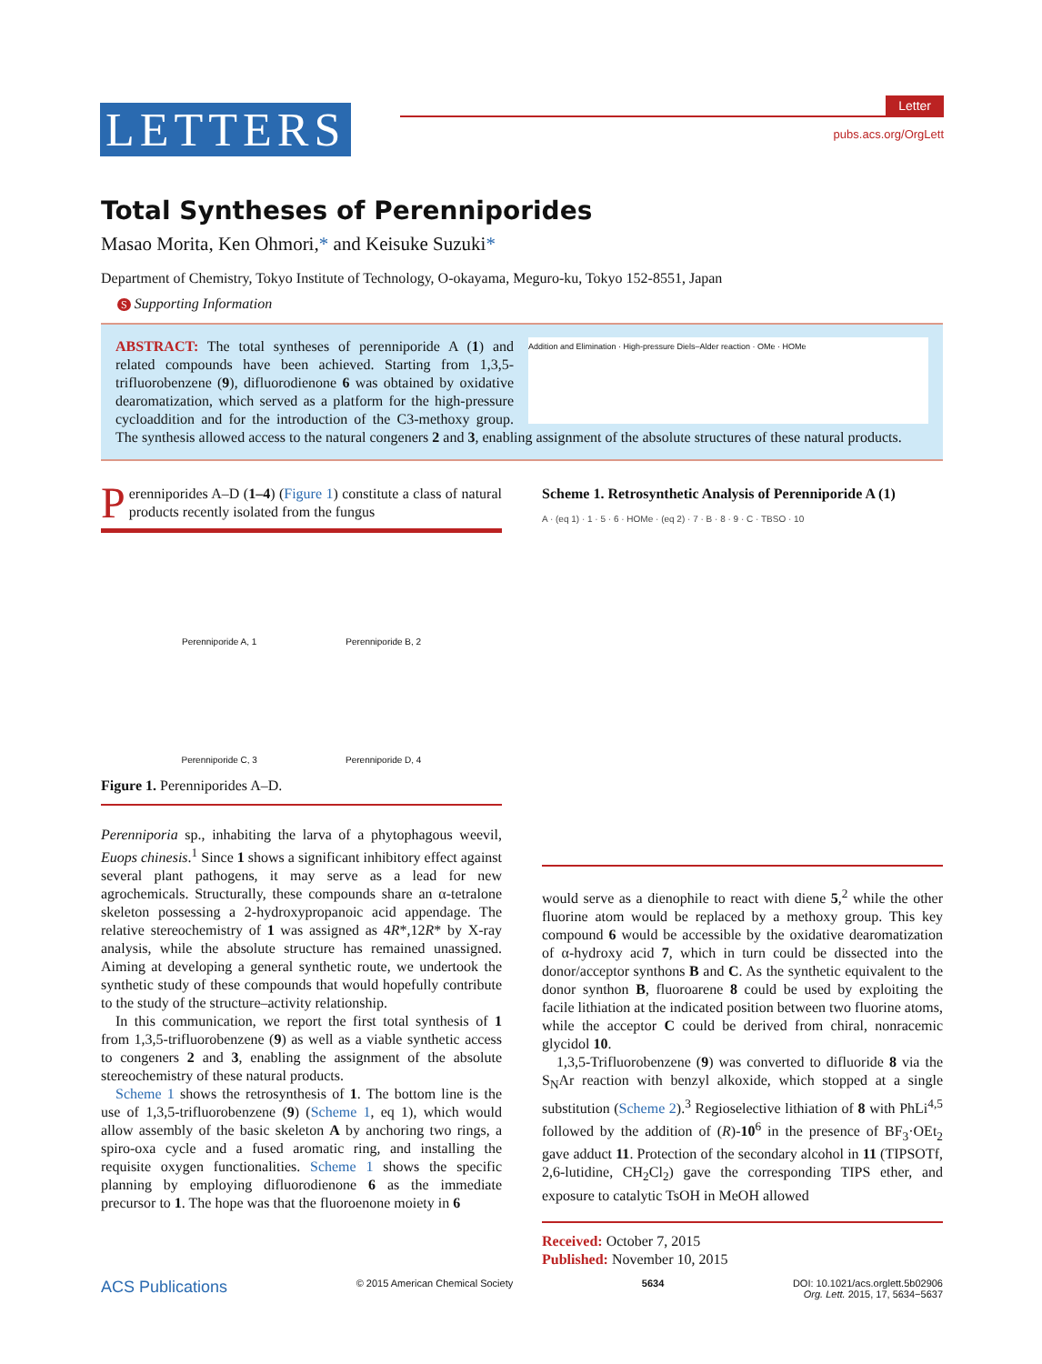LETTERS
Letter
pubs.acs.org/OrgLett
Total Syntheses of Perenniporides
Masao Morita, Ken Ohmori,* and Keisuke Suzuki*
Department of Chemistry, Tokyo Institute of Technology, O-okayama, Meguro-ku, Tokyo 152-8551, Japan
S Supporting Information
Addition and Elimination · High-pressure Diels–Alder reaction · OMe · HOMe
ABSTRACT: The total syntheses of perenniporide A (1) and related compounds have been achieved. Starting from 1,3,5-trifluorobenzene (9), difluorodienone 6 was obtained by oxidative dearomatization, which served as a platform for the high-pressure cycloaddition and for the introduction of the C3-methoxy group. The synthesis allowed access to the natural congeners 2 and 3, enabling assignment of the absolute structures of these natural products.
Perenniporides A–D (1–4) (Figure 1) constitute a class of natural products recently isolated from the fungus
Perenniporide A, 1
Perenniporide B, 2
Perenniporide C, 3
Perenniporide D, 4
Figure 1. Perenniporides A–D.
Perenniporia sp., inhabiting the larva of a phytophagous weevil, Euops chinesis.<sup>1</sup> Since 1 shows a significant inhibitory effect against several plant pathogens, it may serve as a lead for new agrochemicals. Structurally, these compounds share an α-tetralone skeleton possessing a 2-hydroxypropanoic acid appendage. The relative stereochemistry of 1 was assigned as 4R*,12R* by X-ray analysis, while the absolute structure has remained unassigned. Aiming at developing a general synthetic route, we undertook the synthetic study of these compounds that would hopefully contribute to the study of the structure–activity relationship.
In this communication, we report the first total synthesis of 1 from 1,3,5-trifluorobenzene (9) as well as a viable synthetic access to congeners 2 and 3, enabling the assignment of the absolute stereochemistry of these natural products.
Scheme 1 shows the retrosynthesis of 1. The bottom line is the use of 1,3,5-trifluorobenzene (9) (Scheme 1, eq 1), which would allow assembly of the basic skeleton A by anchoring two rings, a spiro-oxa cycle and a fused aromatic ring, and installing the requisite oxygen functionalities. Scheme 1 shows the specific planning by employing difluorodienone 6 as the immediate precursor to 1. The hope was that the fluoroenone moiety in 6
Scheme 1. Retrosynthetic Analysis of Perenniporide A (1)
A · (eq 1) · 1 · 5 · 6 · HOMe · (eq 2) · 7 · B · 8 · 9 · C · TBSO · 10
would serve as a dienophile to react with diene 5,<sup>2</sup> while the other fluorine atom would be replaced by a methoxy group. This key compound 6 would be accessible by the oxidative dearomatization of α-hydroxy acid 7, which in turn could be dissected into the donor/acceptor synthons B and C. As the synthetic equivalent to the donor synthon B, fluoroarene 8 could be used by exploiting the facile lithiation at the indicated position between two fluorine atoms, while the acceptor C could be derived from chiral, nonracemic glycidol 10.
1,3,5-Trifluorobenzene (9) was converted to difluoride 8 via the S<sub>N</sub>Ar reaction with benzyl alkoxide, which stopped at a single substitution (Scheme 2).<sup>3</sup> Regioselective lithiation of 8 with PhLi<sup>4,5</sup> followed by the addition of (R)-10<sup>6</sup> in the presence of BF<sub>3</sub>·OEt<sub>2</sub> gave adduct 11. Protection of the secondary alcohol in 11 (TIPSOTf, 2,6-lutidine, CH<sub>2</sub>Cl<sub>2</sub>) gave the corresponding TIPS ether, and exposure to catalytic TsOH in MeOH allowed
Received: October 7, 2015
Published: November 10, 2015
ACS Publications © 2015 American Chemical Society 5634 DOI: 10.1021/acs.orglett.5b02906
Org. Lett. 2015, 17, 5634−5637